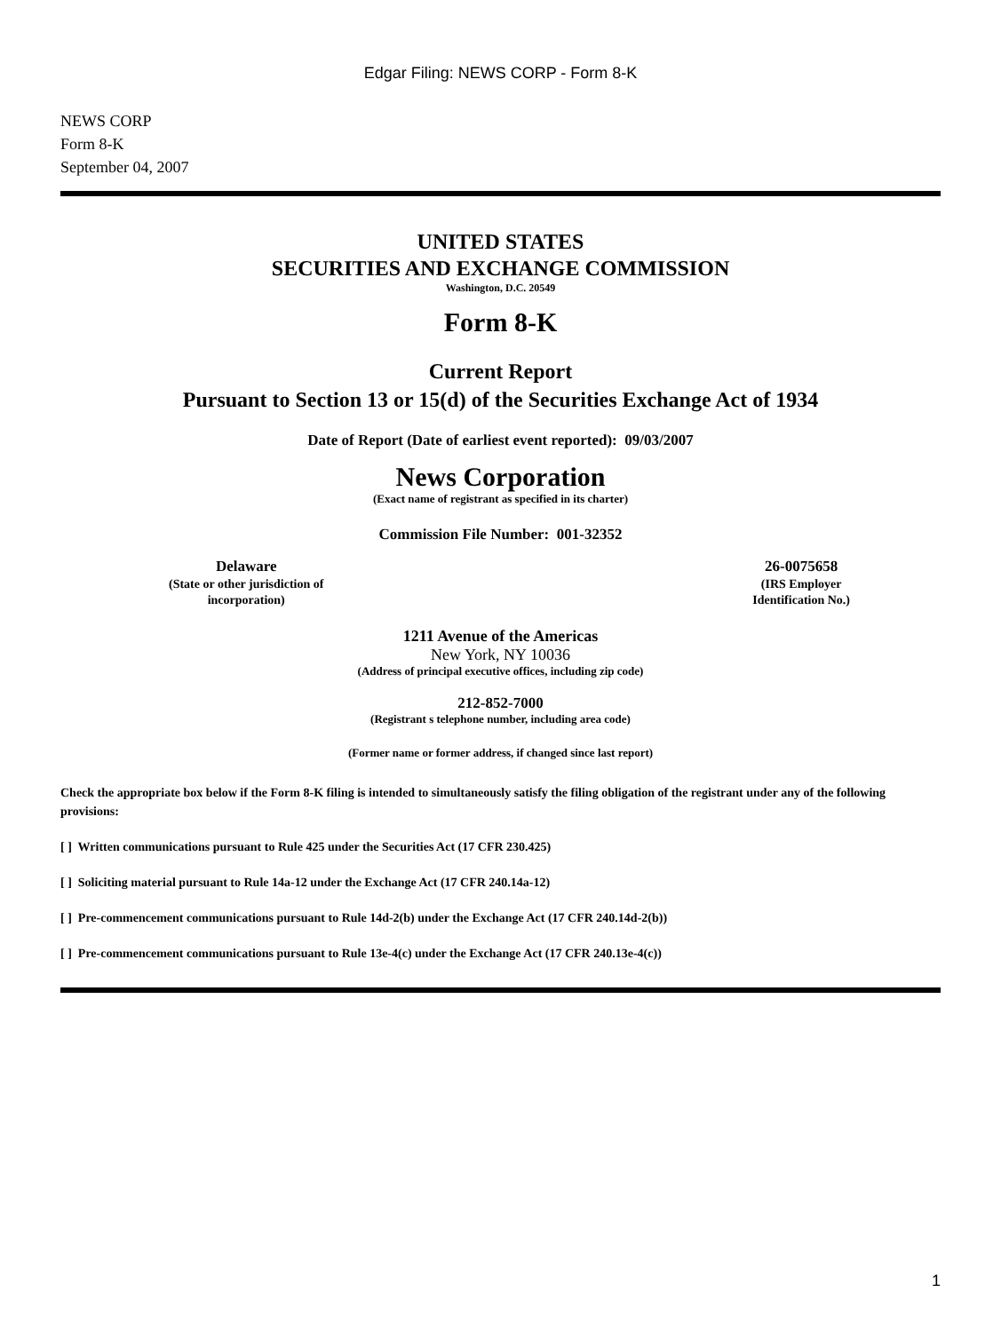Edgar Filing: NEWS CORP - Form 8-K
NEWS CORP
Form 8-K
September 04, 2007
UNITED STATES
SECURITIES AND EXCHANGE COMMISSION
Washington, D.C. 20549
Form 8-K
Current Report
Pursuant to Section 13 or 15(d) of the Securities Exchange Act of 1934
Date of Report (Date of earliest event reported): 09/03/2007
News Corporation
(Exact name of registrant as specified in its charter)
Commission File Number: 001-32352
Delaware
(State or other jurisdiction of
incorporation)
26-0075658
(IRS Employer
Identification No.)
1211 Avenue of the Americas
New York, NY 10036
(Address of principal executive offices, including zip code)
212-852-7000
(Registrant s telephone number, including area code)
(Former name or former address, if changed since last report)
Check the appropriate box below if the Form 8-K filing is intended to simultaneously satisfy the filing obligation of the registrant under any of the following provisions:
[ ] Written communications pursuant to Rule 425 under the Securities Act (17 CFR 230.425)
[ ] Soliciting material pursuant to Rule 14a-12 under the Exchange Act (17 CFR 240.14a-12)
[ ] Pre-commencement communications pursuant to Rule 14d-2(b) under the Exchange Act (17 CFR 240.14d-2(b))
[ ] Pre-commencement communications pursuant to Rule 13e-4(c) under the Exchange Act (17 CFR 240.13e-4(c))
1